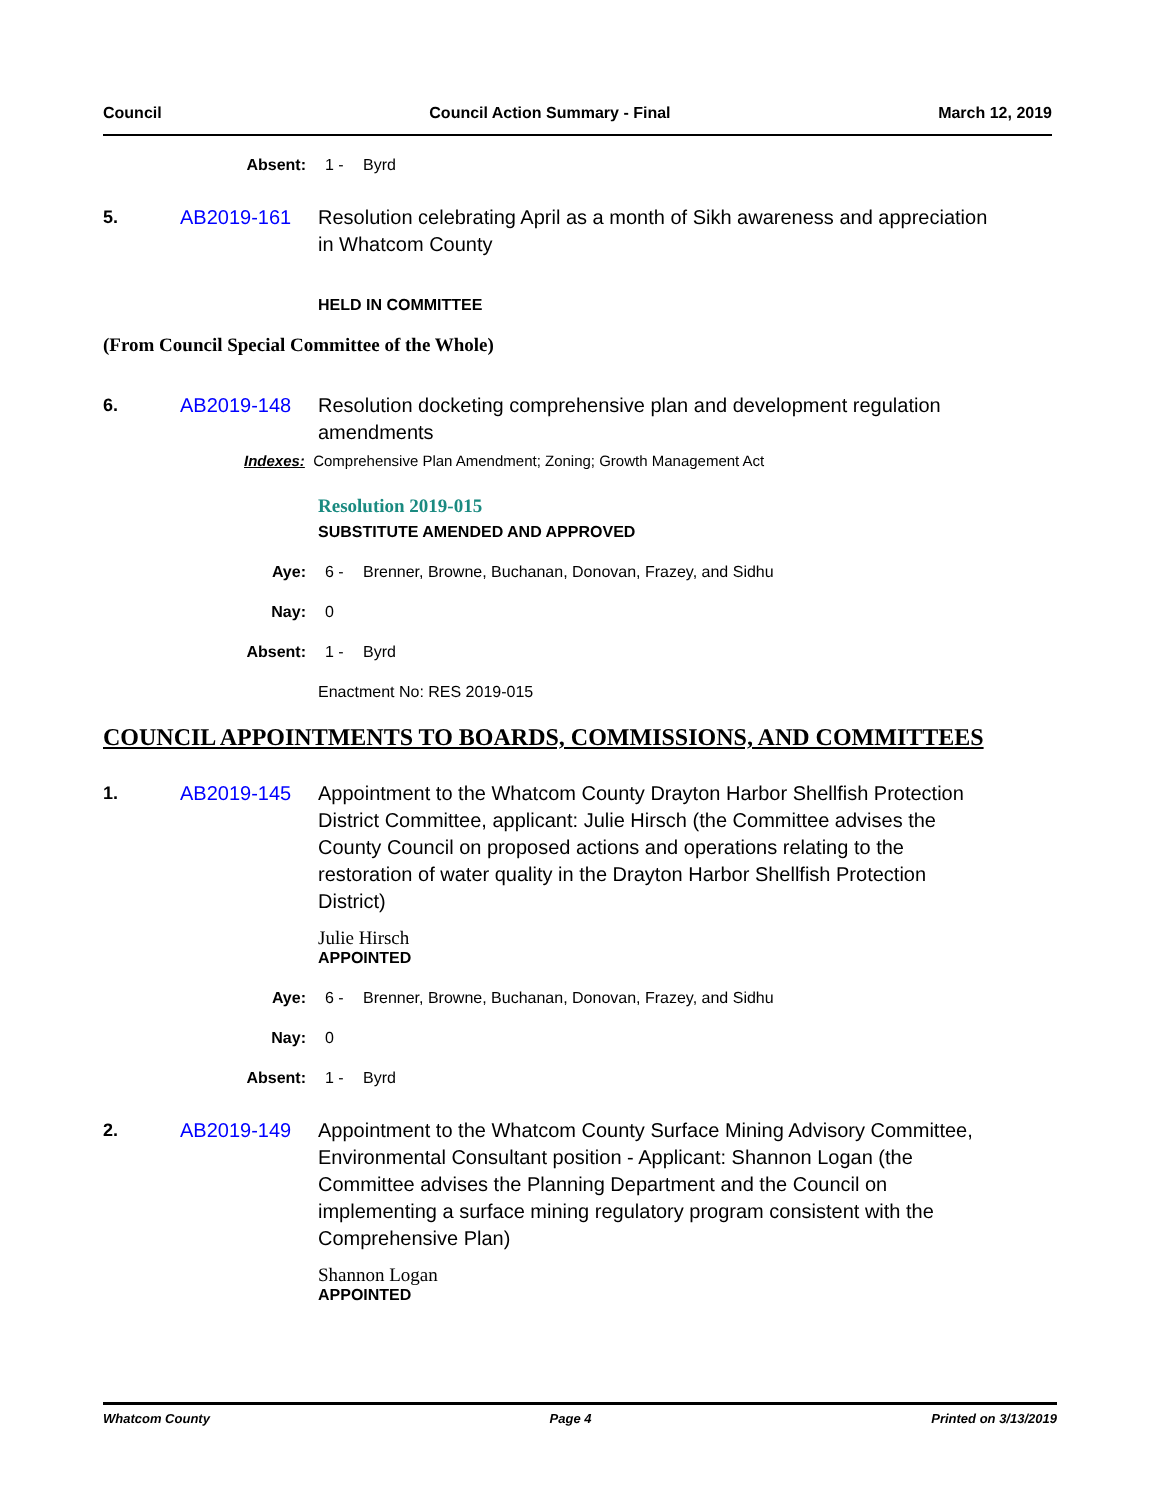Council Council Action Summary - Final March 12, 2019
Absent: 1 - Byrd
5. AB2019-161 Resolution celebrating April as a month of Sikh awareness and appreciation in Whatcom County
HELD IN COMMITTEE
(From Council Special Committee of the Whole)
6. AB2019-148 Resolution docketing comprehensive plan and development regulation amendments
Indexes: Comprehensive Plan Amendment; Zoning; Growth Management Act
Resolution 2019-015
SUBSTITUTE AMENDED AND APPROVED
Aye: 6 - Brenner, Browne, Buchanan, Donovan, Frazey, and Sidhu
Nay: 0
Absent: 1 - Byrd
Enactment No: RES 2019-015
COUNCIL APPOINTMENTS TO BOARDS, COMMISSIONS, AND COMMITTEES
1. AB2019-145 Appointment to the Whatcom County Drayton Harbor Shellfish Protection District Committee, applicant: Julie Hirsch (the Committee advises the County Council on proposed actions and operations relating to the restoration of water quality in the Drayton Harbor Shellfish Protection District)
Julie Hirsch
APPOINTED
Aye: 6 - Brenner, Browne, Buchanan, Donovan, Frazey, and Sidhu
Nay: 0
Absent: 1 - Byrd
2. AB2019-149 Appointment to the Whatcom County Surface Mining Advisory Committee, Environmental Consultant position - Applicant: Shannon Logan (the Committee advises the Planning Department and the Council on implementing a surface mining regulatory program consistent with the Comprehensive Plan)
Shannon Logan
APPOINTED
Whatcom County Page 4 Printed on 3/13/2019